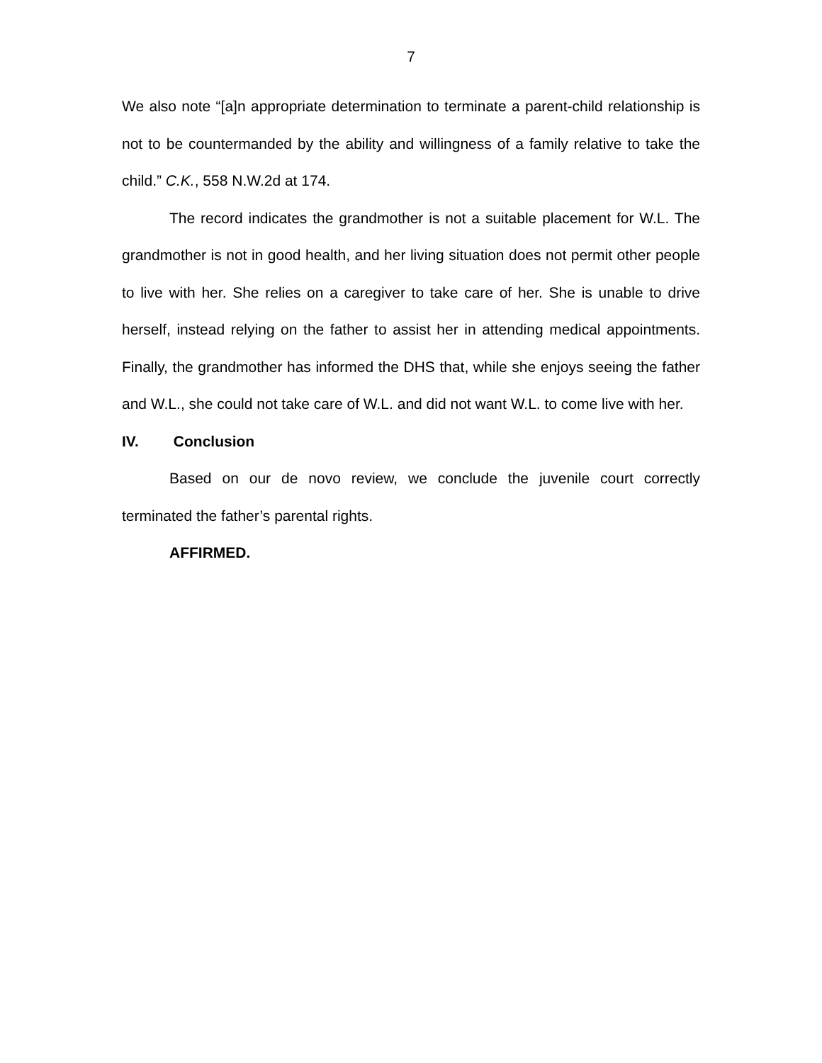7
We also note “[a]n appropriate determination to terminate a parent-child relationship is not to be countermanded by the ability and willingness of a family relative to take the child.” C.K., 558 N.W.2d at 174.
The record indicates the grandmother is not a suitable placement for W.L. The grandmother is not in good health, and her living situation does not permit other people to live with her. She relies on a caregiver to take care of her. She is unable to drive herself, instead relying on the father to assist her in attending medical appointments. Finally, the grandmother has informed the DHS that, while she enjoys seeing the father and W.L., she could not take care of W.L. and did not want W.L. to come live with her.
IV. Conclusion
Based on our de novo review, we conclude the juvenile court correctly terminated the father’s parental rights.
AFFIRMED.